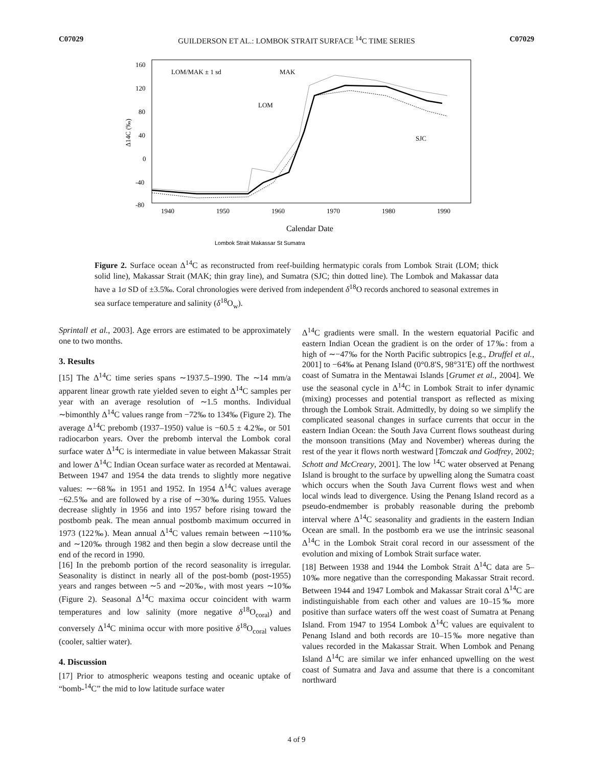C07029 GUILDERSON ET AL.: LOMBOK STRAIT SURFACE <sup>14</sup>C TIME SERIES C07029
160
120
80
40
0
-40
-80
1940
1950
1960
1970
1980
1990
Δ14C (‰)
Calendar Date
LOM/MAK ± 1 sd
MAK
LOM
SJC
Lombok Strait Makassar St Sumatra
Figure 2. Surface ocean Δ<sup>14</sup>C as reconstructed from reef-building hermatypic corals from Lombok Strait (LOM; thick solid line), Makassar Strait (MAK; thin gray line), and Sumatra (SJC; thin dotted line). The Lombok and Makassar data have a 1σ SD of ±3.5‰. Coral chronologies were derived from independent δ<sup>18</sup>O records anchored to seasonal extremes in sea surface temperature and salinity (δ<sup>18</sup>O<sub>w</sub>).
Sprintall et al., 2003]. Age errors are estimated to be approximately one to two months.
3. Results
[15] The Δ<sup>14</sup>C time series spans ∼1937.5–1990. The ∼14 mm/a apparent linear growth rate yielded seven to eight Δ<sup>14</sup>C samples per year with an average resolution of ∼1.5 months. Individual ∼bimonthly Δ<sup>14</sup>C values range from −72‰ to 134‰ (Figure 2). The average Δ<sup>14</sup>C prebomb (1937–1950) value is −60.5 ± 4.2‰, or 501 radiocarbon years. Over the prebomb interval the Lombok coral surface water Δ<sup>14</sup>C is intermediate in value between Makassar Strait and lower Δ<sup>14</sup>C Indian Ocean surface water as recorded at Mentawai. Between 1947 and 1954 the data trends to slightly more negative values: ∼−68‰ in 1951 and 1952. In 1954 Δ<sup>14</sup>C values average −62.5‰ and are followed by a rise of ∼30‰ during 1955. Values decrease slightly in 1956 and into 1957 before rising toward the postbomb peak. The mean annual postbomb maximum occurred in 1973 (122‰). Mean annual Δ<sup>14</sup>C values remain between ∼110‰ and ∼120‰ through 1982 and then begin a slow decrease until the end of the record in 1990.
[16] In the prebomb portion of the record seasonality is irregular. Seasonality is distinct in nearly all of the post-bomb (post-1955) years and ranges between ∼5 and ∼20‰, with most years ∼10‰ (Figure 2). Seasonal Δ<sup>14</sup>C maxima occur coincident with warm temperatures and low salinity (more negative δ<sup>18</sup>O<sub>coral</sub>) and conversely Δ<sup>14</sup>C minima occur with more positive δ<sup>18</sup>O<sub>coral</sub> values (cooler, saltier water).
4. Discussion
[17] Prior to atmospheric weapons testing and oceanic uptake of “bomb-<sup>14</sup>C” the mid to low latitude surface water
Δ<sup>14</sup>C gradients were small. In the western equatorial Pacific and eastern Indian Ocean the gradient is on the order of 17‰: from a high of ∼−47‰ for the North Pacific subtropics [e.g., Druffel et al., 2001] to −64‰ at Penang Island (0°0.8′S, 98°31′E) off the northwest coast of Sumatra in the Mentawai Islands [Grumet et al., 2004]. We use the seasonal cycle in Δ<sup>14</sup>C in Lombok Strait to infer dynamic (mixing) processes and potential transport as reflected as mixing through the Lombok Strait. Admittedly, by doing so we simplify the complicated seasonal changes in surface currents that occur in the eastern Indian Ocean: the South Java Current flows southeast during the monsoon transitions (May and November) whereas during the rest of the year it flows north westward [Tomczak and Godfrey, 2002; Schott and McCreary, 2001]. The low <sup>14</sup>C water observed at Penang Island is brought to the surface by upwelling along the Sumatra coast which occurs when the South Java Current flows west and when local winds lead to divergence. Using the Penang Island record as a pseudo-endmember is probably reasonable during the prebomb interval where Δ<sup>14</sup>C seasonality and gradients in the eastern Indian Ocean are small. In the postbomb era we use the intrinsic seasonal Δ<sup>14</sup>C in the Lombok Strait coral record in our assessment of the evolution and mixing of Lombok Strait surface water.
[18] Between 1938 and 1944 the Lombok Strait Δ<sup>14</sup>C data are 5–10‰ more negative than the corresponding Makassar Strait record. Between 1944 and 1947 Lombok and Makassar Strait coral Δ<sup>14</sup>C are indistinguishable from each other and values are 10–15‰ more positive than surface waters off the west coast of Sumatra at Penang Island. From 1947 to 1954 Lombok Δ<sup>14</sup>C values are equivalent to Penang Island and both records are 10–15‰ more negative than values recorded in the Makassar Strait. When Lombok and Penang Island Δ<sup>14</sup>C are similar we infer enhanced upwelling on the west coast of Sumatra and Java and assume that there is a concomitant northward
4 of 9